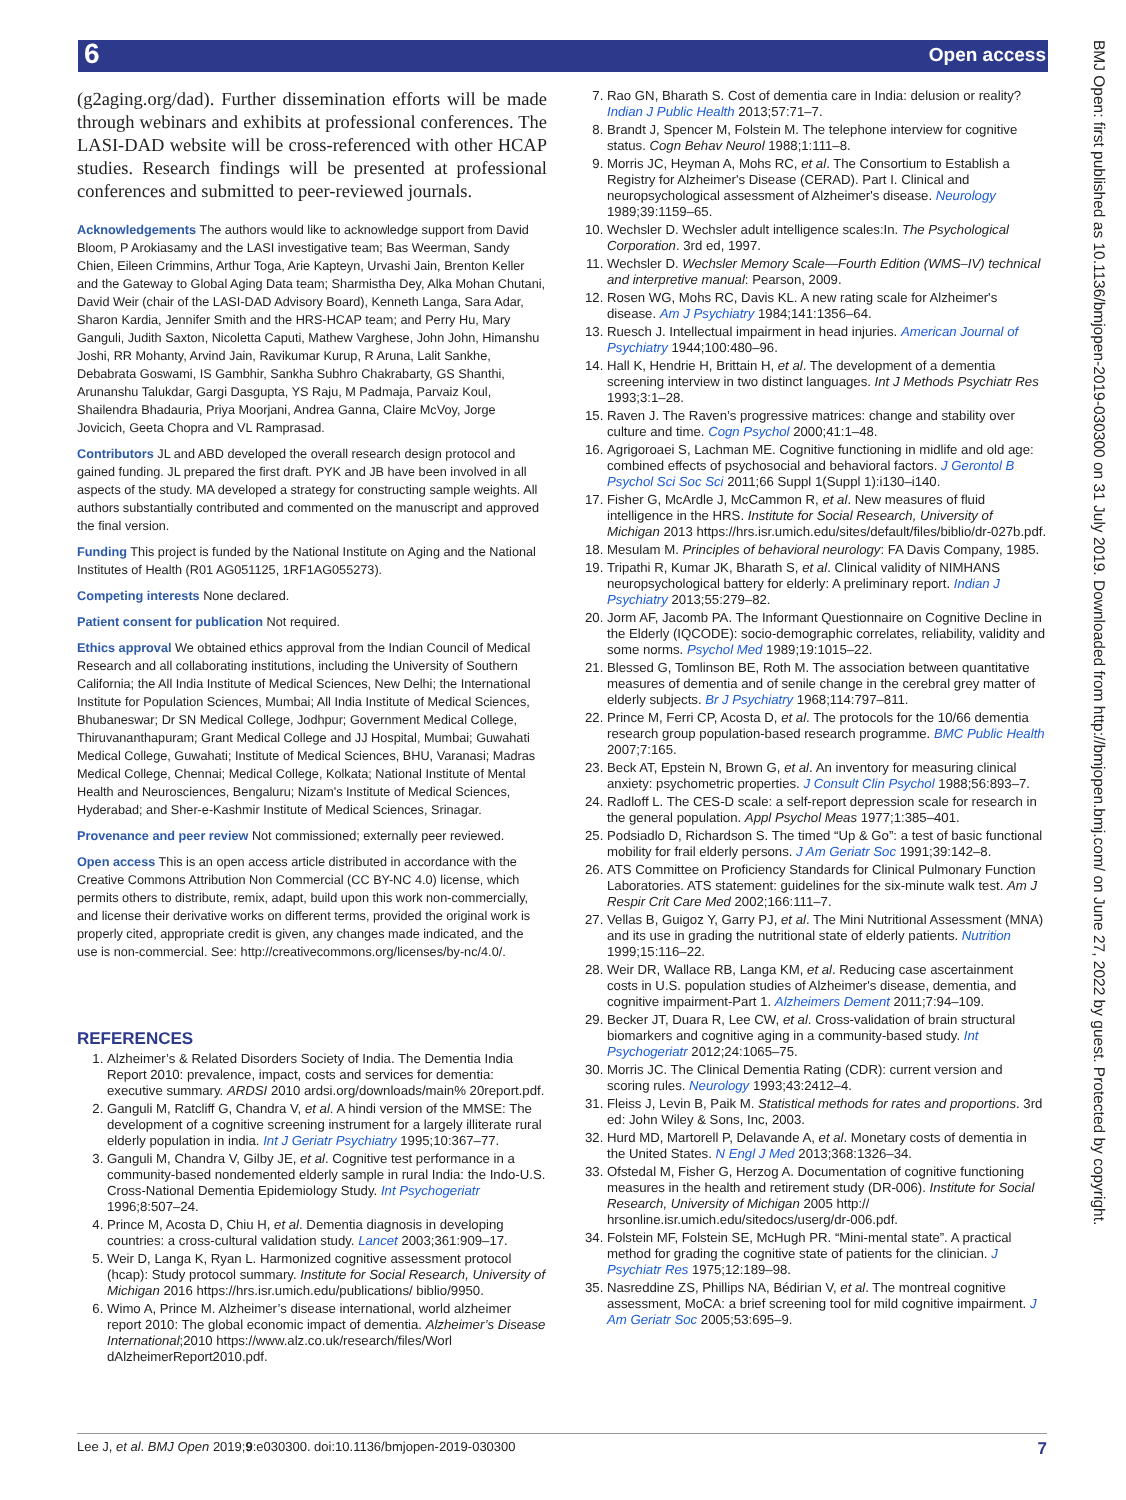6 Open access
BMJ Open: first published as 10.1136/bmjopen-2019-030300 on 31 July 2019. Downloaded from http://bmjopen.bmj.com/ on June 27, 2022 by guest. Protected by copyright.
(g2aging.org/dad). Further dissemination efforts will be made through webinars and exhibits at professional conferences. The LASI-DAD website will be cross-referenced with other HCAP studies. Research findings will be presented at professional conferences and submitted to peer-reviewed journals.
Acknowledgements The authors would like to acknowledge support from David Bloom, P Arokiasamy and the LASI investigative team; Bas Weerman, Sandy Chien, Eileen Crimmins, Arthur Toga, Arie Kapteyn, Urvashi Jain, Brenton Keller and the Gateway to Global Aging Data team; Sharmistha Dey, Alka Mohan Chutani, David Weir (chair of the LASI-DAD Advisory Board), Kenneth Langa, Sara Adar, Sharon Kardia, Jennifer Smith and the HRS-HCAP team; and Perry Hu, Mary Ganguli, Judith Saxton, Nicoletta Caputi, Mathew Varghese, John John, Himanshu Joshi, RR Mohanty, Arvind Jain, Ravikumar Kurup, R Aruna, Lalit Sankhe, Debabrata Goswami, IS Gambhir, Sankha Subhro Chakrabarty, GS Shanthi, Arunanshu Talukdar, Gargi Dasgupta, YS Raju, M Padmaja, Parvaiz Koul, Shailendra Bhadauria, Priya Moorjani, Andrea Ganna, Claire McVoy, Jorge Jovicich, Geeta Chopra and VL Ramprasad.
Contributors JL and ABD developed the overall research design protocol and gained funding. JL prepared the first draft. PYK and JB have been involved in all aspects of the study. MA developed a strategy for constructing sample weights. All authors substantially contributed and commented on the manuscript and approved the final version.
Funding This project is funded by the National Institute on Aging and the National Institutes of Health (R01 AG051125, 1RF1AG055273).
Competing interests None declared.
Patient consent for publication Not required.
Ethics approval We obtained ethics approval from the Indian Council of Medical Research and all collaborating institutions, including the University of Southern California; the All India Institute of Medical Sciences, New Delhi; the International Institute for Population Sciences, Mumbai; All India Institute of Medical Sciences, Bhubaneswar; Dr SN Medical College, Jodhpur; Government Medical College, Thiruvananthapuram; Grant Medical College and JJ Hospital, Mumbai; Guwahati Medical College, Guwahati; Institute of Medical Sciences, BHU, Varanasi; Madras Medical College, Chennai; Medical College, Kolkata; National Institute of Mental Health and Neurosciences, Bengaluru; Nizam's Institute of Medical Sciences, Hyderabad; and Sher-e-Kashmir Institute of Medical Sciences, Srinagar.
Provenance and peer review Not commissioned; externally peer reviewed.
Open access This is an open access article distributed in accordance with the Creative Commons Attribution Non Commercial (CC BY-NC 4.0) license, which permits others to distribute, remix, adapt, build upon this work non-commercially, and license their derivative works on different terms, provided the original work is properly cited, appropriate credit is given, any changes made indicated, and the use is non-commercial. See: http://creativecommons.org/licenses/by-nc/4.0/.
REFERENCES
1. Alzheimer’s & Related Disorders Society of India. The Dementia India Report 2010: prevalence, impact, costs and services for dementia: executive summary. ARDSI 2010 ardsi.org/downloads/main% 20report.pdf.
2. Ganguli M, Ratcliff G, Chandra V, et al. A hindi version of the MMSE: The development of a cognitive screening instrument for a largely illiterate rural elderly population in india. Int J Geriatr Psychiatry 1995;10:367–77.
3. Ganguli M, Chandra V, Gilby JE, et al. Cognitive test performance in a community-based nondemented elderly sample in rural India: the Indo-U.S. Cross-National Dementia Epidemiology Study. Int Psychogeriatr 1996;8:507–24.
4. Prince M, Acosta D, Chiu H, et al. Dementia diagnosis in developing countries: a cross-cultural validation study. Lancet 2003;361:909–17.
5. Weir D, Langa K, Ryan L. Harmonized cognitive assessment protocol (hcap): Study protocol summary. Institute for Social Research, University of Michigan 2016 https://hrs.isr.umich.edu/publications/ biblio/9950.
6. Wimo A, Prince M. Alzheimer’s disease international, world alzheimer report 2010: The global economic impact of dementia. Alzheimer’s Disease International;2010 https://www.alz.co.uk/research/files/Worl dAlzheimerReport2010.pdf.
7. Rao GN, Bharath S. Cost of dementia care in India: delusion or reality? Indian J Public Health 2013;57:71–7.
8. Brandt J, Spencer M, Folstein M. The telephone interview for cognitive status. Cogn Behav Neurol 1988;1:111–8.
9. Morris JC, Heyman A, Mohs RC, et al. The Consortium to Establish a Registry for Alzheimer's Disease (CERAD). Part I. Clinical and neuropsychological assessment of Alzheimer's disease. Neurology 1989;39:1159–65.
10. Wechsler D. Wechsler adult intelligence scales:In. The Psychological Corporation. 3rd ed, 1997.
11. Wechsler D. Wechsler Memory Scale—Fourth Edition (WMS–IV) technical and interpretive manual: Pearson, 2009.
12. Rosen WG, Mohs RC, Davis KL. A new rating scale for Alzheimer's disease. Am J Psychiatry 1984;141:1356–64.
13. Ruesch J. Intellectual impairment in head injuries. American Journal of Psychiatry 1944;100:480–96.
14. Hall K, Hendrie H, Brittain H, et al. The development of a dementia screening interview in two distinct languages. Int J Methods Psychiatr Res 1993;3:1–28.
15. Raven J. The Raven’s progressive matrices: change and stability over culture and time. Cogn Psychol 2000;41:1–48.
16. Agrigoroaei S, Lachman ME. Cognitive functioning in midlife and old age: combined effects of psychosocial and behavioral factors. J Gerontol B Psychol Sci Soc Sci 2011;66 Suppl 1(Suppl 1):i130–i140.
17. Fisher G, McArdle J, McCammon R, et al. New measures of fluid intelligence in the HRS. Institute for Social Research, University of Michigan 2013 https://hrs.isr.umich.edu/sites/default/files/biblio/dr-027b.pdf.
18. Mesulam M. Principles of behavioral neurology: FA Davis Company, 1985.
19. Tripathi R, Kumar JK, Bharath S, et al. Clinical validity of NIMHANS neuropsychological battery for elderly: A preliminary report. Indian J Psychiatry 2013;55:279–82.
20. Jorm AF, Jacomb PA. The Informant Questionnaire on Cognitive Decline in the Elderly (IQCODE): socio-demographic correlates, reliability, validity and some norms. Psychol Med 1989;19:1015–22.
21. Blessed G, Tomlinson BE, Roth M. The association between quantitative measures of dementia and of senile change in the cerebral grey matter of elderly subjects. Br J Psychiatry 1968;114:797–811.
22. Prince M, Ferri CP, Acosta D, et al. The protocols for the 10/66 dementia research group population-based research programme. BMC Public Health 2007;7:165.
23. Beck AT, Epstein N, Brown G, et al. An inventory for measuring clinical anxiety: psychometric properties. J Consult Clin Psychol 1988;56:893–7.
24. Radloff L. The CES-D scale: a self-report depression scale for research in the general population. Appl Psychol Meas 1977;1:385–401.
25. Podsiadlo D, Richardson S. The timed “Up & Go”: a test of basic functional mobility for frail elderly persons. J Am Geriatr Soc 1991;39:142–8.
26. ATS Committee on Proficiency Standards for Clinical Pulmonary Function Laboratories. ATS statement: guidelines for the six-minute walk test. Am J Respir Crit Care Med 2002;166:111–7.
27. Vellas B, Guigoz Y, Garry PJ, et al. The Mini Nutritional Assessment (MNA) and its use in grading the nutritional state of elderly patients. Nutrition 1999;15:116–22.
28. Weir DR, Wallace RB, Langa KM, et al. Reducing case ascertainment costs in U.S. population studies of Alzheimer's disease, dementia, and cognitive impairment-Part 1. Alzheimers Dement 2011;7:94–109.
29. Becker JT, Duara R, Lee CW, et al. Cross-validation of brain structural biomarkers and cognitive aging in a community-based study. Int Psychogeriatr 2012;24:1065–75.
30. Morris JC. The Clinical Dementia Rating (CDR): current version and scoring rules. Neurology 1993;43:2412–4.
31. Fleiss J, Levin B, Paik M. Statistical methods for rates and proportions. 3rd ed: John Wiley & Sons, Inc, 2003.
32. Hurd MD, Martorell P, Delavande A, et al. Monetary costs of dementia in the United States. N Engl J Med 2013;368:1326–34.
33. Ofstedal M, Fisher G, Herzog A. Documentation of cognitive functioning measures in the health and retirement study (DR-006). Institute for Social Research, University of Michigan 2005 http:// hrsonline.isr.umich.edu/sitedocs/userg/dr-006.pdf.
34. Folstein MF, Folstein SE, McHugh PR. “Mini-mental state”. A practical method for grading the cognitive state of patients for the clinician. J Psychiatr Res 1975;12:189–98.
35. Nasreddine ZS, Phillips NA, Bédirian V, et al. The montreal cognitive assessment, MoCA: a brief screening tool for mild cognitive impairment. J Am Geriatr Soc 2005;53:695–9.
Lee J, et al. BMJ Open 2019;9:e030300. doi:10.1136/bmjopen-2019-030300 7